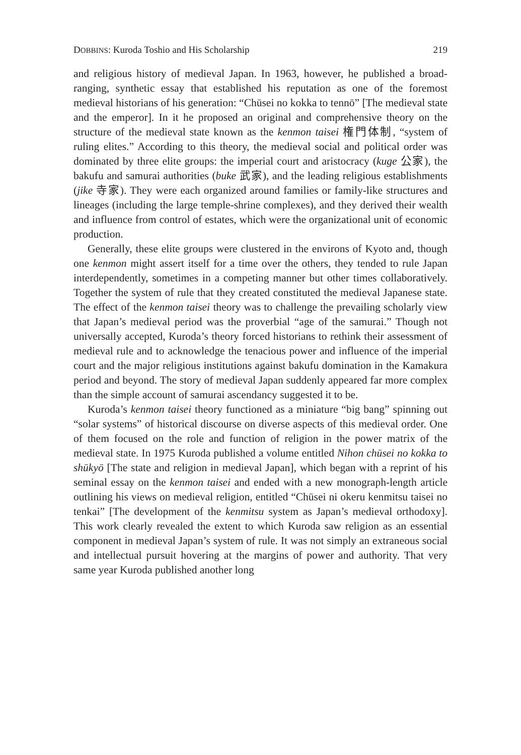DOBBINS: Kuroda Toshio and His Scholarship 219
and religious history of medieval Japan. In 1963, however, he published a broad-ranging, synthetic essay that established his reputation as one of the foremost medieval historians of his generation: “Chūsei no kokka to tennō” [The medieval state and the emperor]. In it he proposed an original and comprehensive theory on the structure of the medieval state known as the kenmon taisei 権門体制, “system of ruling elites.” According to this theory, the medieval social and political order was dominated by three elite groups: the imperial court and aristocracy (kuge 公家), the bakufu and samurai authorities (buke 武家), and the leading religious establishments (jike 寺家). They were each organized around families or family-like structures and lineages (including the large temple-shrine complexes), and they derived their wealth and influence from control of estates, which were the organizational unit of economic production.
Generally, these elite groups were clustered in the environs of Kyoto and, though one kenmon might assert itself for a time over the others, they tended to rule Japan interdependently, sometimes in a competing manner but other times collaboratively. Together the system of rule that they created constituted the medieval Japanese state. The effect of the kenmon taisei theory was to challenge the prevailing scholarly view that Japan’s medieval period was the proverbial “age of the samurai.” Though not universally accepted, Kuroda’s theory forced historians to rethink their assessment of medieval rule and to acknowledge the tenacious power and influence of the imperial court and the major religious institutions against bakufu domination in the Kamakura period and beyond. The story of medieval Japan suddenly appeared far more complex than the simple account of samurai ascendancy suggested it to be.
Kuroda’s kenmon taisei theory functioned as a miniature “big bang” spinning out “solar systems” of historical discourse on diverse aspects of this medieval order. One of them focused on the role and function of religion in the power matrix of the medieval state. In 1975 Kuroda published a volume entitled Nihon chūsei no kokka to shūkyō [The state and religion in medieval Japan], which began with a reprint of his seminal essay on the kenmon taisei and ended with a new monograph-length article outlining his views on medieval religion, entitled “Chūsei ni okeru kenmitsu taisei no tenkai” [The development of the kenmitsu system as Japan’s medieval orthodoxy]. This work clearly revealed the extent to which Kuroda saw religion as an essential component in medieval Japan’s system of rule. It was not simply an extraneous social and intellectual pursuit hovering at the margins of power and authority. That very same year Kuroda published another long